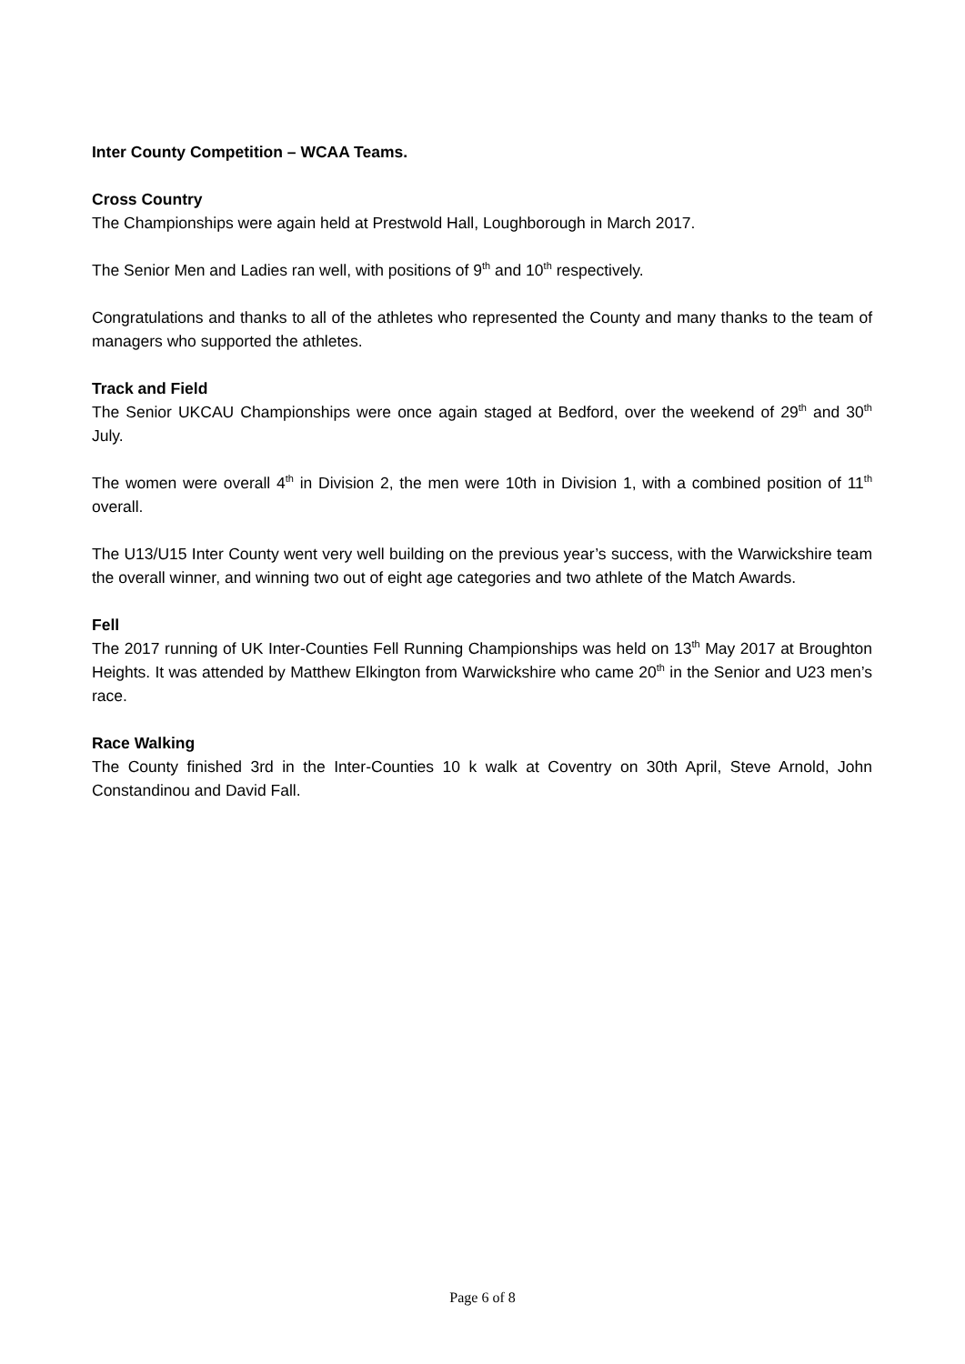Inter County Competition – WCAA Teams.
Cross Country
The Championships were again held at Prestwold Hall, Loughborough in March 2017.
The Senior Men and Ladies ran well, with positions of 9<sup>th</sup> and 10<sup>th</sup> respectively.
Congratulations and thanks to all of the athletes who represented the County and many thanks to the team of managers who supported the athletes.
Track and Field
The Senior UKCAU Championships were once again staged at Bedford, over the weekend of 29<sup>th</sup> and 30<sup>th</sup> July.
The women were overall 4<sup>th</sup> in Division 2, the men were 10th in Division 1, with a combined position of 11<sup>th</sup> overall.
The U13/U15 Inter County went very well building on the previous year’s success, with the Warwickshire team the overall winner, and winning two out of eight age categories and two athlete of the Match Awards.
Fell
The 2017 running of UK Inter-Counties Fell Running Championships was held on 13<sup>th</sup> May 2017 at Broughton Heights. It was attended by Matthew Elkington from Warwickshire who came 20<sup>th</sup> in the Senior and U23 men’s race.
Race Walking
The County finished 3rd in the Inter-Counties 10 k walk at Coventry on 30th April, Steve Arnold, John Constandinou and David Fall.
Page 6 of 8